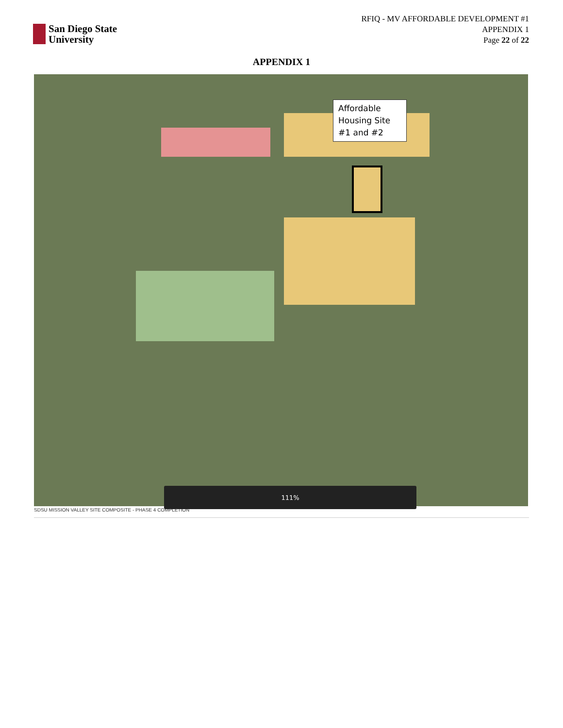San Diego State
University
RFIQ - MV AFFORDABLE DEVELOPMENT #1
APPENDIX 1
Page 22 of 22
APPENDIX 1
Affordable Housing Site #1 and #2
111%
SDSU MISSION VALLEY SITE COMPOSITE - PHASE 4 COMPLETION